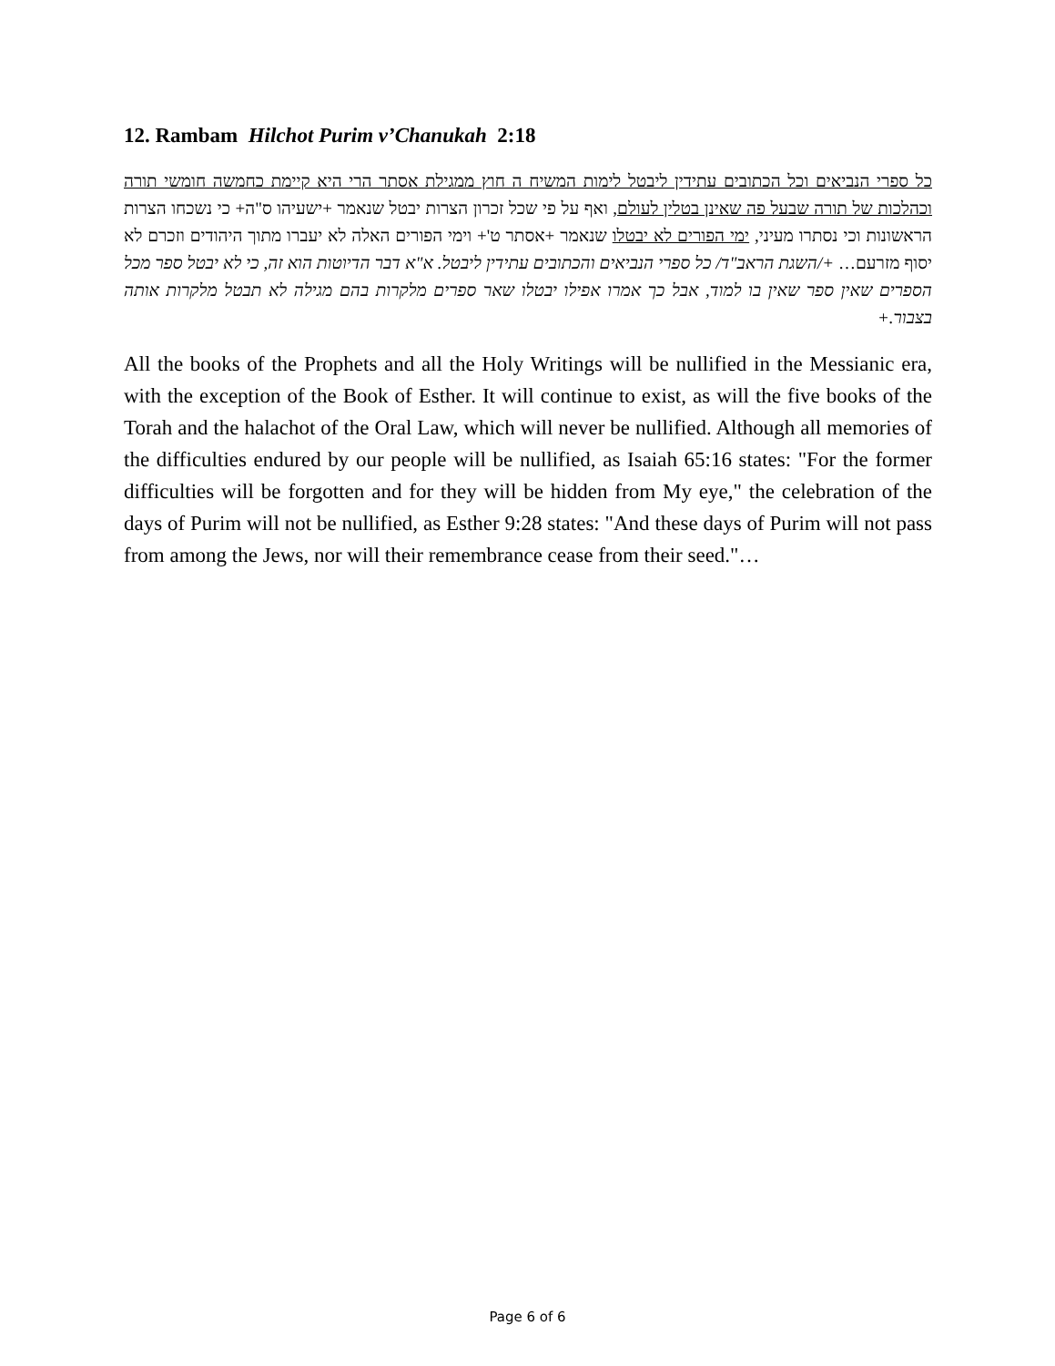12. Rambam Hilchot Purim v’Chanukah 2:18
כל ספרי הנביאים וכל הכתובים עתידין ליבטל לימות המשיח ה חוץ ממגילת אסתר הרי היא קיימת כחמשה חומשי תורה וכהלכות של תורה שבעל פה שאינן בטלין לעולם, ואף על פי שכל זכרון הצרות יבטל שנאמר +ישעיהו ס"ה+ כי נשכחו הצרות הראשונות וכי נסתרו מעיני, ימי הפורים לא יבטלו שנאמר +אסתר ט'+ וימי הפורים האלה לא יעברו מתוך היהודים וזכרם לא יסוף מזרעם… +/השגת הראב"ד/ כל ספרי הנביאים והכתובים עתידין ליבטל. א"א דבר הדיוטות הוא זה, כי לא יבטל ספר מכל הספרים שאין ספר שאין בו למוד, אבל כך אמרו אפילו יבטלו שאר ספרים מלקרות בהם מגילה לא תבטל מלקרות אותה בצבור.+
All the books of the Prophets and all the Holy Writings will be nullified in the Messianic era, with the exception of the Book of Esther. It will continue to exist, as will the five books of the Torah and the halachot of the Oral Law, which will never be nullified. Although all memories of the difficulties endured by our people will be nullified, as Isaiah 65:16 states: "For the former difficulties will be forgotten and for they will be hidden from My eye," the celebration of the days of Purim will not be nullified, as Esther 9:28 states: "And these days of Purim will not pass from among the Jews, nor will their remembrance cease from their seed."…
Page 6 of 6